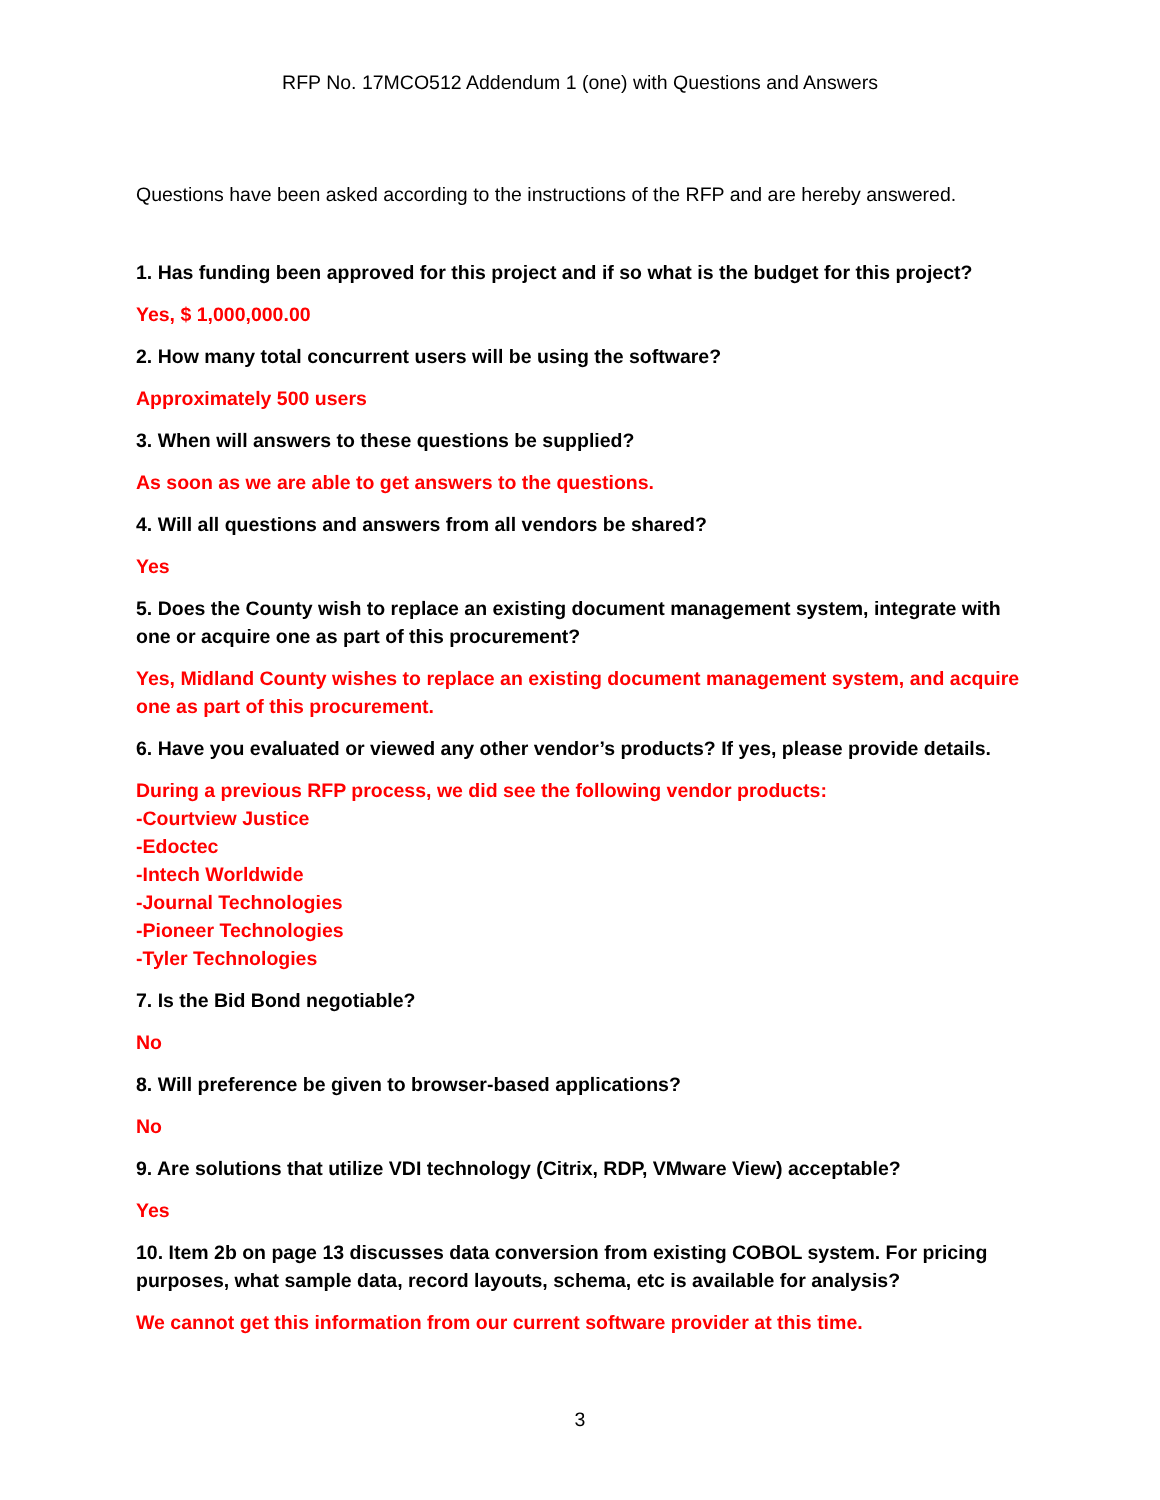RFP No. 17MCO512 Addendum 1 (one) with Questions and Answers
Questions have been asked according to the instructions of the RFP and are hereby answered.
1. Has funding been approved for this project and if so what is the budget for this project?
Yes, $ 1,000,000.00
2. How many total concurrent users will be using the software?
Approximately 500 users
3. When will answers to these questions be supplied?
As soon as we are able to get answers to the questions.
4. Will all questions and answers from all vendors be shared?
Yes
5. Does the County wish to replace an existing document management system, integrate with one or acquire one as part of this procurement?
Yes, Midland County wishes to replace an existing document management system, and acquire one as part of this procurement.
6. Have you evaluated or viewed any other vendor’s products? If yes, please provide details.
During a previous RFP process, we did see the following vendor products:
-Courtview Justice
-Edoctec
-Intech Worldwide
-Journal Technologies
-Pioneer Technologies
-Tyler Technologies
7. Is the Bid Bond negotiable?
No
8. Will preference be given to browser-based applications?
No
9. Are solutions that utilize VDI technology (Citrix, RDP, VMware View) acceptable?
Yes
10. Item 2b on page 13 discusses data conversion from existing COBOL system. For pricing purposes, what sample data, record layouts, schema, etc is available for analysis?
We cannot get this information from our current software provider at this time.
3